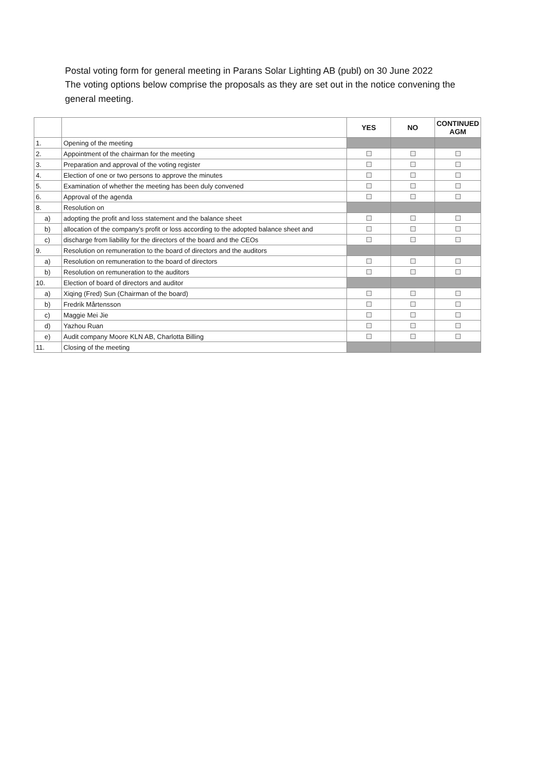Postal voting form for general meeting in Parans Solar Lighting AB (publ) on 30 June 2022
The voting options below comprise the proposals as they are set out in the notice convening the general meeting.
| | | YES | NO | CONTINUED AGM |
| --- | --- | --- | --- | --- |
| 1. | Opening of the meeting | | | |
| 2. | Appointment of the chairman for the meeting | | | |
| 3. | Preparation and approval of the voting register | | | |
| 4. | Election of one or two persons to approve the minutes | | | |
| 5. | Examination of whether the meeting has been duly convened | | | |
| 6. | Approval of the agenda | | | |
| 8. | Resolution on | | | |
| a) | adopting the profit and loss statement and the balance sheet | | | |
| b) | allocation of the company's profit or loss according to the adopted balance sheet and | | | |
| c) | discharge from liability for the directors of the board and the CEOs | | | |
| 9. | Resolution on remuneration to the board of directors and the auditors | | | |
| a) | Resolution on remuneration to the board of directors | | | |
| b) | Resolution on remuneration to the auditors | | | |
| 10. | Election of board of directors and auditor | | | |
| a) | Xiqing (Fred) Sun (Chairman of the board) | | | |
| b) | Fredrik Mårtensson | | | |
| c) | Maggie Mei Jie | | | |
| d) | Yazhou Ruan | | | |
| e) | Audit company Moore KLN AB, Charlotta Billing | | | |
| 11. | Closing of the meeting | | | |